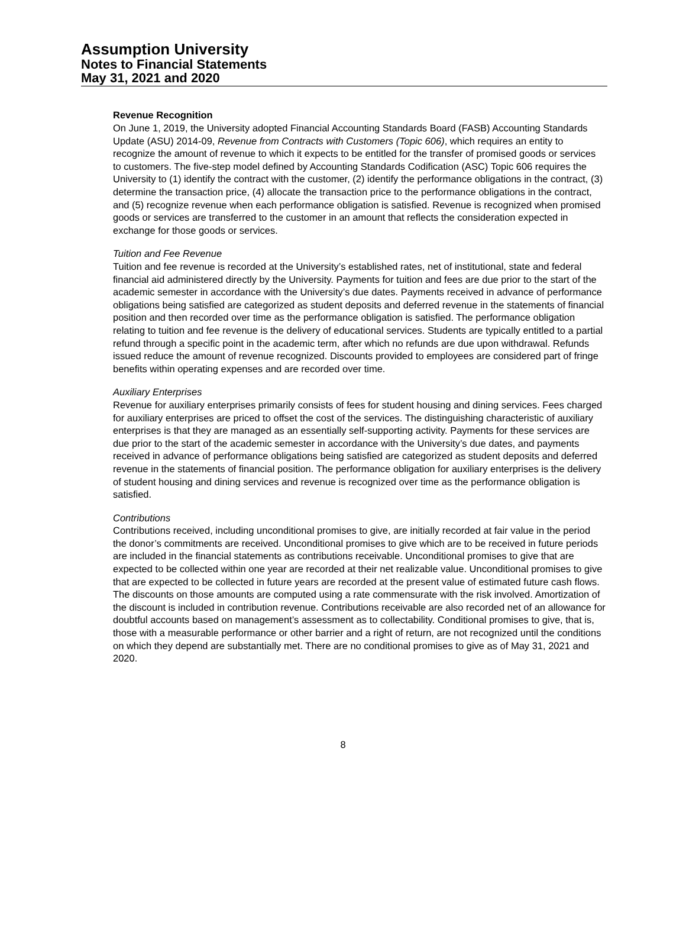Assumption University
Notes to Financial Statements
May 31, 2021 and 2020
Revenue Recognition
On June 1, 2019, the University adopted Financial Accounting Standards Board (FASB) Accounting Standards Update (ASU) 2014-09, Revenue from Contracts with Customers (Topic 606), which requires an entity to recognize the amount of revenue to which it expects to be entitled for the transfer of promised goods or services to customers. The five-step model defined by Accounting Standards Codification (ASC) Topic 606 requires the University to (1) identify the contract with the customer, (2) identify the performance obligations in the contract, (3) determine the transaction price, (4) allocate the transaction price to the performance obligations in the contract, and (5) recognize revenue when each performance obligation is satisfied. Revenue is recognized when promised goods or services are transferred to the customer in an amount that reflects the consideration expected in exchange for those goods or services.
Tuition and Fee Revenue
Tuition and fee revenue is recorded at the University’s established rates, net of institutional, state and federal financial aid administered directly by the University. Payments for tuition and fees are due prior to the start of the academic semester in accordance with the University’s due dates. Payments received in advance of performance obligations being satisfied are categorized as student deposits and deferred revenue in the statements of financial position and then recorded over time as the performance obligation is satisfied. The performance obligation relating to tuition and fee revenue is the delivery of educational services. Students are typically entitled to a partial refund through a specific point in the academic term, after which no refunds are due upon withdrawal. Refunds issued reduce the amount of revenue recognized. Discounts provided to employees are considered part of fringe benefits within operating expenses and are recorded over time.
Auxiliary Enterprises
Revenue for auxiliary enterprises primarily consists of fees for student housing and dining services. Fees charged for auxiliary enterprises are priced to offset the cost of the services. The distinguishing characteristic of auxiliary enterprises is that they are managed as an essentially self-supporting activity. Payments for these services are due prior to the start of the academic semester in accordance with the University’s due dates, and payments received in advance of performance obligations being satisfied are categorized as student deposits and deferred revenue in the statements of financial position. The performance obligation for auxiliary enterprises is the delivery of student housing and dining services and revenue is recognized over time as the performance obligation is satisfied.
Contributions
Contributions received, including unconditional promises to give, are initially recorded at fair value in the period the donor’s commitments are received. Unconditional promises to give which are to be received in future periods are included in the financial statements as contributions receivable. Unconditional promises to give that are expected to be collected within one year are recorded at their net realizable value. Unconditional promises to give that are expected to be collected in future years are recorded at the present value of estimated future cash flows. The discounts on those amounts are computed using a rate commensurate with the risk involved. Amortization of the discount is included in contribution revenue. Contributions receivable are also recorded net of an allowance for doubtful accounts based on management’s assessment as to collectability. Conditional promises to give, that is, those with a measurable performance or other barrier and a right of return, are not recognized until the conditions on which they depend are substantially met. There are no conditional promises to give as of May 31, 2021 and 2020.
8